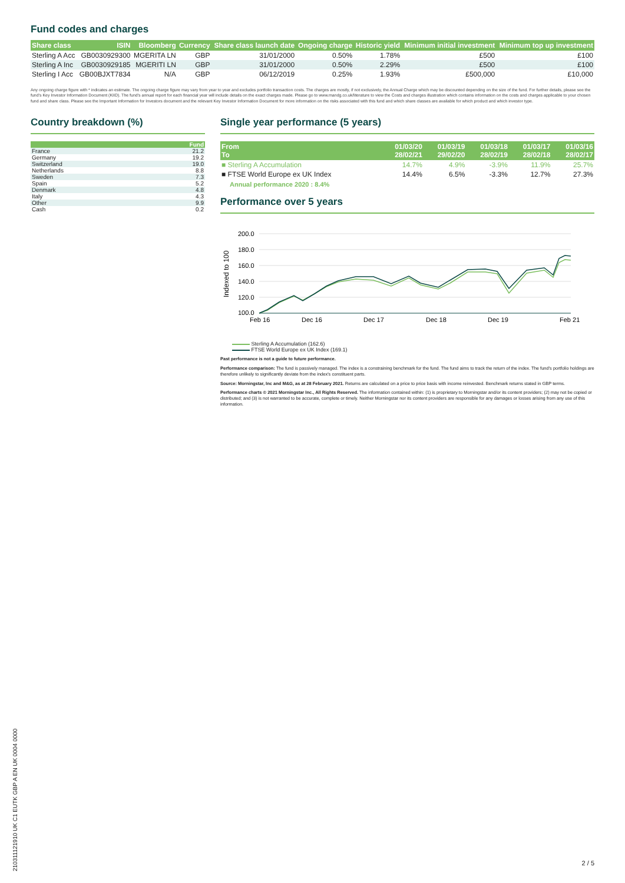Fund codes and charges
| Share class | ISIN | Bloomberg | Currency | Share class launch date | Ongoing charge | Historic yield | Minimum initial investment | Minimum top up investment |
| --- | --- | --- | --- | --- | --- | --- | --- | --- |
| Sterling A Acc | GB0030929300 | MGERITA LN | GBP | 31/01/2000 | 0.50% | 1.78% | £500 | £100 |
| Sterling A Inc | GB0030929185 | MGERITI LN | GBP | 31/01/2000 | 0.50% | 2.29% | £500 | £100 |
| Sterling I Acc | GB00BJXT7834 | N/A | GBP | 06/12/2019 | 0.25% | 1.93% | £500,000 | £10,000 |
Any ongoing charge figure with * indicates an estimate. The ongoing charge figure may vary from year to year and excludes portfolio transaction costs. The charges are mostly, if not exclusively, the Annual Charge which may be discounted depending on the size of the fund. For further details, please see the fund's Key Investor Information Document (KIID). The fund's annual report for each financial year will include details on the exact charges made. Please go to www.mandg.co.uk/literature to view the Costs and charges illustration which contains information on the costs and charges applicable to your chosen fund and share class. Please see the Important Information for Investors document and the relevant Key Investor Information Document for more information on the risks associated with this fund and which share classes are available for which product and which investor type.
Country breakdown (%)
| | Fund |
| --- | --- |
| France | 21.2 |
| Germany | 19.2 |
| Switzerland | 19.0 |
| Netherlands | 8.8 |
| Sweden | 7.3 |
| Spain | 5.2 |
| Denmark | 4.8 |
| Italy | 4.3 |
| Other | 9.9 |
| Cash | 0.2 |
Single year performance (5 years)
| From To | 01/03/20 28/02/21 | 01/03/19 29/02/20 | 01/03/18 28/02/19 | 01/03/17 28/02/18 | 01/03/16 28/02/17 |
| --- | --- | --- | --- | --- | --- |
| ■ Sterling A Accumulation | 14.7% | 4.9% | -3.9% | 11.9% | 25.7% |
| ■ FTSE World Europe ex UK Index | 14.4% | 6.5% | -3.3% | 12.7% | 27.3% |
Annual performance 2020 : 8.4%
Performance over 5 years
Indexed to 100
200.0
180.0
160.0
140.0
120.0
100.0
Feb 16
Dec 16
Dec 17
Dec 18
Dec 19
Feb 21
Sterling A Accumulation (162.6)
FTSE World Europe ex UK Index (169.1)
Past performance is not a guide to future performance.
Performance comparison: The fund is passively managed. The index is a constraining benchmark for the fund. The fund aims to track the return of the index. The fund's portfolio holdings are therefore unlikely to significantly deviate from the index's constituent parts.
Source: Morningstar, Inc and M&G, as at 28 February 2021. Returns are calculated on a price to price basis with income reinvested. Benchmark returns stated in GBP terms.
Performance charts © 2021 Morningstar Inc., All Rights Reserved. The information contained within: (1) is proprietary to Morningstar and/or its content providers; (2) may not be copied or distributed; and (3) is not warranted to be accurate, complete or timely. Neither Morningstar nor its content providers are responsible for any damages or losses arising from any use of this information.
210311121910 UK C1 EUTK GBP A EN UK 0004 0000
2 / 5